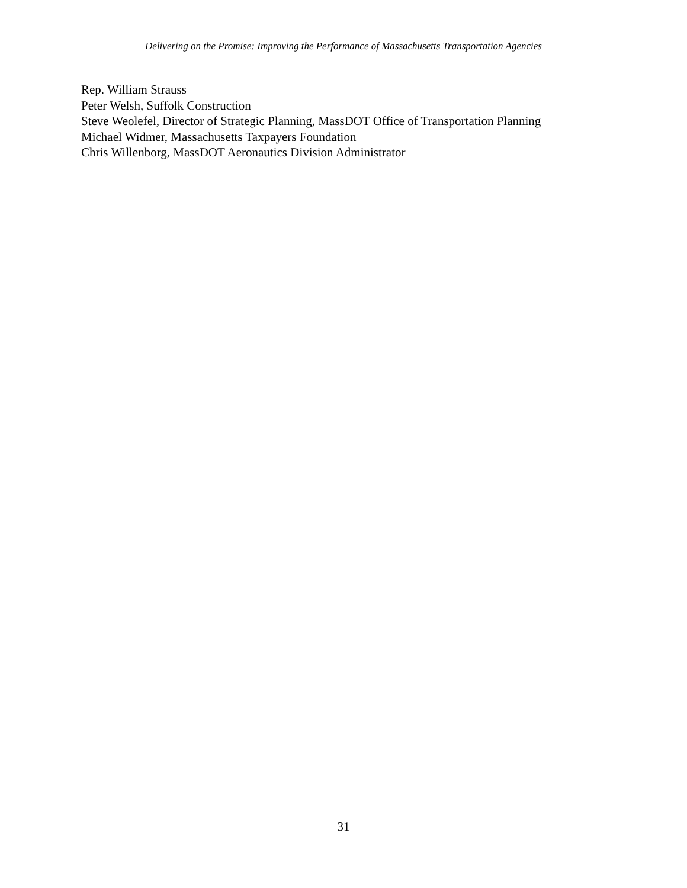Delivering on the Promise: Improving the Performance of Massachusetts Transportation Agencies
Rep. William Strauss
Peter Welsh, Suffolk Construction
Steve Weolefel, Director of Strategic Planning, MassDOT Office of Transportation Planning
Michael Widmer, Massachusetts Taxpayers Foundation
Chris Willenborg, MassDOT Aeronautics Division Administrator
31